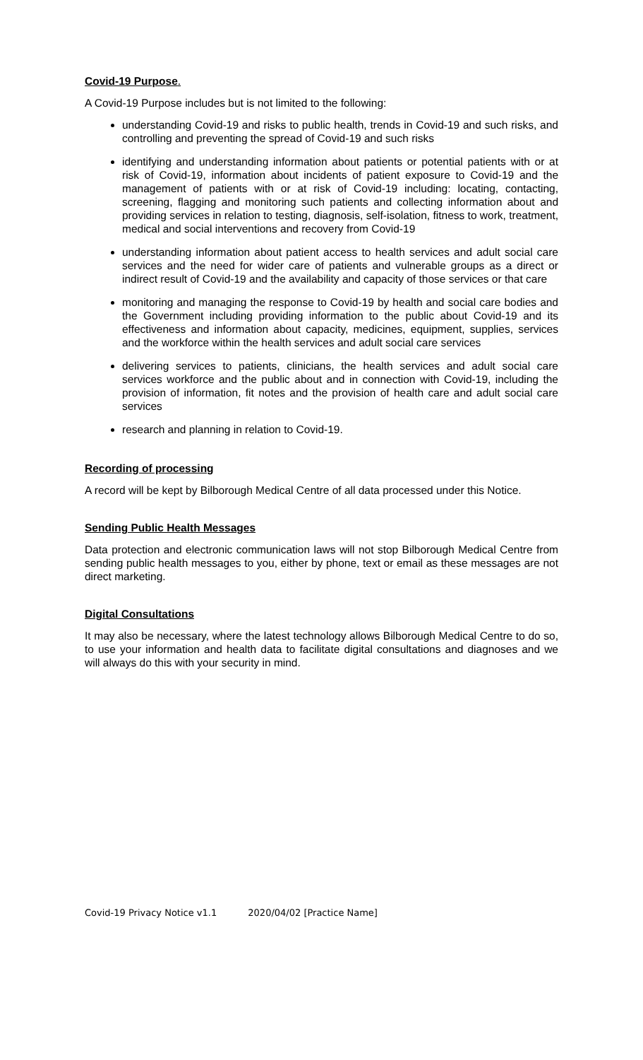Covid-19 Purpose.
A Covid-19 Purpose includes but is not limited to the following:
understanding Covid-19 and risks to public health, trends in Covid-19 and such risks, and controlling and preventing the spread of Covid-19 and such risks
identifying and understanding information about patients or potential patients with or at risk of Covid-19, information about incidents of patient exposure to Covid-19 and the management of patients with or at risk of Covid-19 including: locating, contacting, screening, flagging and monitoring such patients and collecting information about and providing services in relation to testing, diagnosis, self-isolation, fitness to work, treatment, medical and social interventions and recovery from Covid-19
understanding information about patient access to health services and adult social care services and the need for wider care of patients and vulnerable groups as a direct or indirect result of Covid-19 and the availability and capacity of those services or that care
monitoring and managing the response to Covid-19 by health and social care bodies and the Government including providing information to the public about Covid-19 and its effectiveness and information about capacity, medicines, equipment, supplies, services and the workforce within the health services and adult social care services
delivering services to patients, clinicians, the health services and adult social care services workforce and the public about and in connection with Covid-19, including the provision of information, fit notes and the provision of health care and adult social care services
research and planning in relation to Covid-19.
Recording of processing
A record will be kept by Bilborough Medical Centre of all data processed under this Notice.
Sending Public Health Messages
Data protection and electronic communication laws will not stop Bilborough Medical Centre from sending public health messages to you, either by phone, text or email as these messages are not direct marketing.
Digital Consultations
It may also be necessary, where the latest technology allows Bilborough Medical Centre to do so, to use your information and health data to facilitate digital consultations and diagnoses and we will always do this with your security in mind.
Covid-19 Privacy Notice v1.1 2020/04/02 [Practice Name]